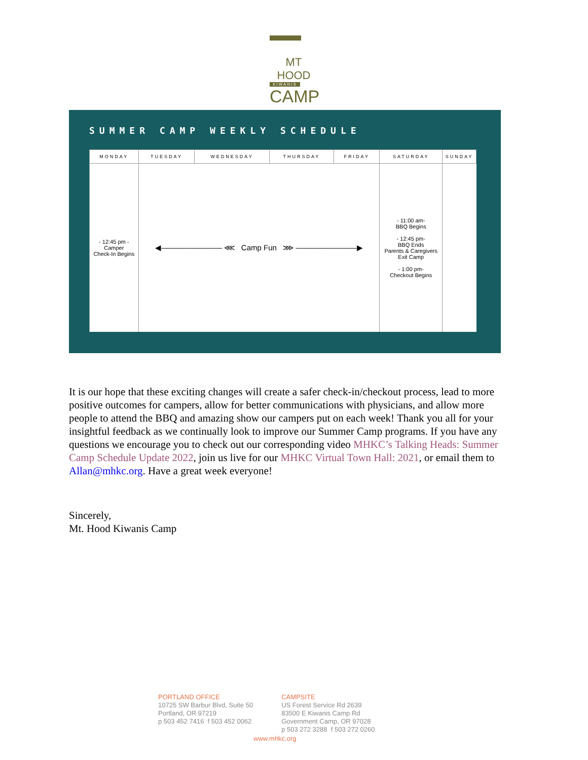MT HOOD
KIWANIS
CAMP
SUMMER CAMP WEEKLY SCHEDULE
| MONDAY | TUESDAY | WEDNESDAY | THURSDAY | FRIDAY | SATURDAY | SUNDAY |
| --- | --- | --- | --- | --- | --- | --- |
| - 12:45 pm - Camper Check-In Begins | ◀———————— ⋘ Camp Fun ⋙ ————————▶ | | | | - 11:00 am- BBQ Begins - 12:45 pm- BBQ Ends Parents & Caregivers Exit Camp - 1:00 pm- Checkout Begins | |
It is our hope that these exciting changes will create a safer check-in/checkout process, lead to more positive outcomes for campers, allow for better communications with physicians, and allow more people to attend the BBQ and amazing show our campers put on each week! Thank you all for your insightful feedback as we continually look to improve our Summer Camp programs. If you have any questions we encourage you to check out our corresponding video MHKC’s Talking Heads: Summer Camp Schedule Update 2022, join us live for our MHKC Virtual Town Hall: 2021, or email them to Allan@mhkc.org. Have a great week everyone!
Sincerely,
Mt. Hood Kiwanis Camp
PORTLAND OFFICE
10725 SW Barbur Blvd, Suite 50
Portland, OR 97219
p 503 452 7416 f 503 452 0062
CAMPSITE
US Forest Service Rd 2639
83500 E Kiwanis Camp Rd
Government Camp, OR 97028
p 503 272 3288 f 503 272 0260
www.mhkc.org